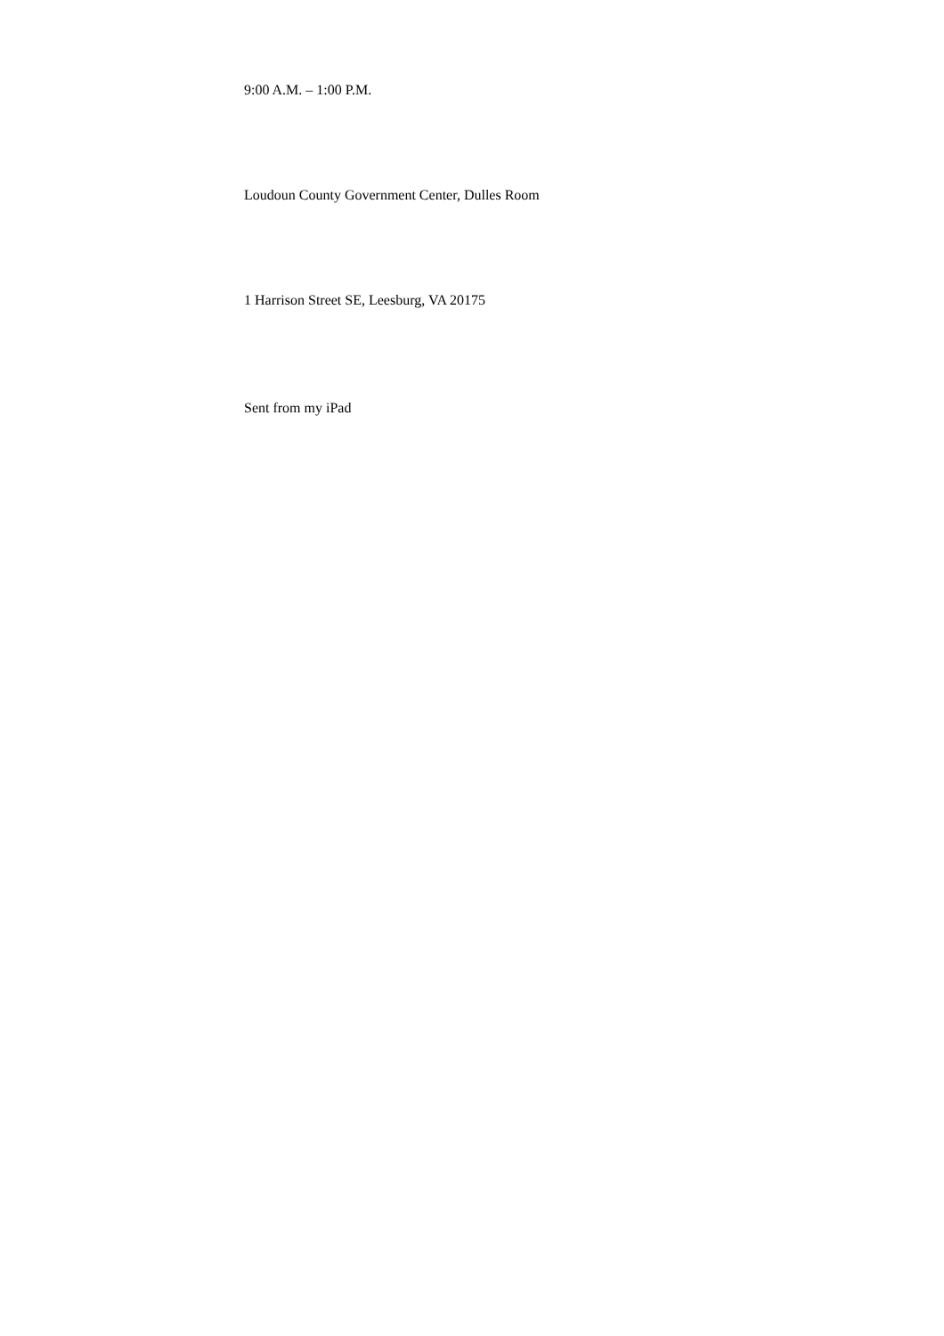9:00 A.M. – 1:00 P.M.
Loudoun County Government Center, Dulles Room
1 Harrison Street SE, Leesburg, VA 20175
Sent from my iPad